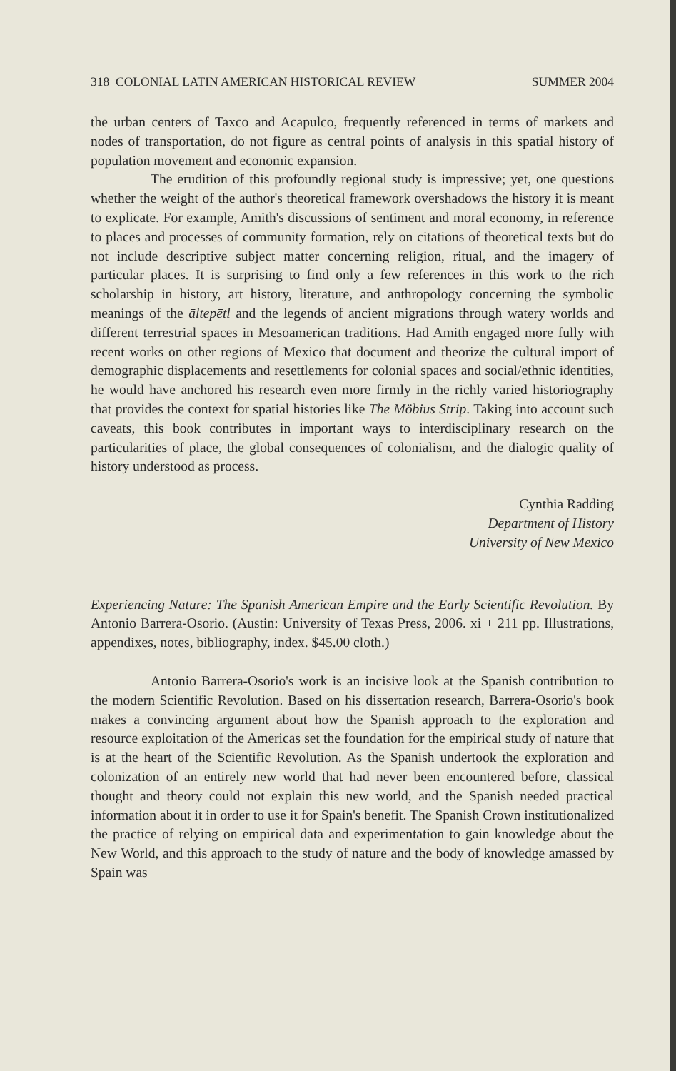318 COLONIAL LATIN AMERICAN HISTORICAL REVIEW SUMMER 2004
the urban centers of Taxco and Acapulco, frequently referenced in terms of markets and nodes of transportation, do not figure as central points of analysis in this spatial history of population movement and economic expansion.
The erudition of this profoundly regional study is impressive; yet, one questions whether the weight of the author's theoretical framework overshadows the history it is meant to explicate. For example, Amith's discussions of sentiment and moral economy, in reference to places and processes of community formation, rely on citations of theoretical texts but do not include descriptive subject matter concerning religion, ritual, and the imagery of particular places. It is surprising to find only a few references in this work to the rich scholarship in history, art history, literature, and anthropology concerning the symbolic meanings of the āltepētl and the legends of ancient migrations through watery worlds and different terrestrial spaces in Mesoamerican traditions. Had Amith engaged more fully with recent works on other regions of Mexico that document and theorize the cultural import of demographic displacements and resettlements for colonial spaces and social/ethnic identities, he would have anchored his research even more firmly in the richly varied historiography that provides the context for spatial histories like The Möbius Strip. Taking into account such caveats, this book contributes in important ways to interdisciplinary research on the particularities of place, the global consequences of colonialism, and the dialogic quality of history understood as process.
Cynthia Radding
Department of History
University of New Mexico
Experiencing Nature: The Spanish American Empire and the Early Scientific Revolution. By Antonio Barrera-Osorio. (Austin: University of Texas Press, 2006. xi + 211 pp. Illustrations, appendixes, notes, bibliography, index. $45.00 cloth.)
Antonio Barrera-Osorio's work is an incisive look at the Spanish contribution to the modern Scientific Revolution. Based on his dissertation research, Barrera-Osorio's book makes a convincing argument about how the Spanish approach to the exploration and resource exploitation of the Americas set the foundation for the empirical study of nature that is at the heart of the Scientific Revolution. As the Spanish undertook the exploration and colonization of an entirely new world that had never been encountered before, classical thought and theory could not explain this new world, and the Spanish needed practical information about it in order to use it for Spain's benefit. The Spanish Crown institutionalized the practice of relying on empirical data and experimentation to gain knowledge about the New World, and this approach to the study of nature and the body of knowledge amassed by Spain was